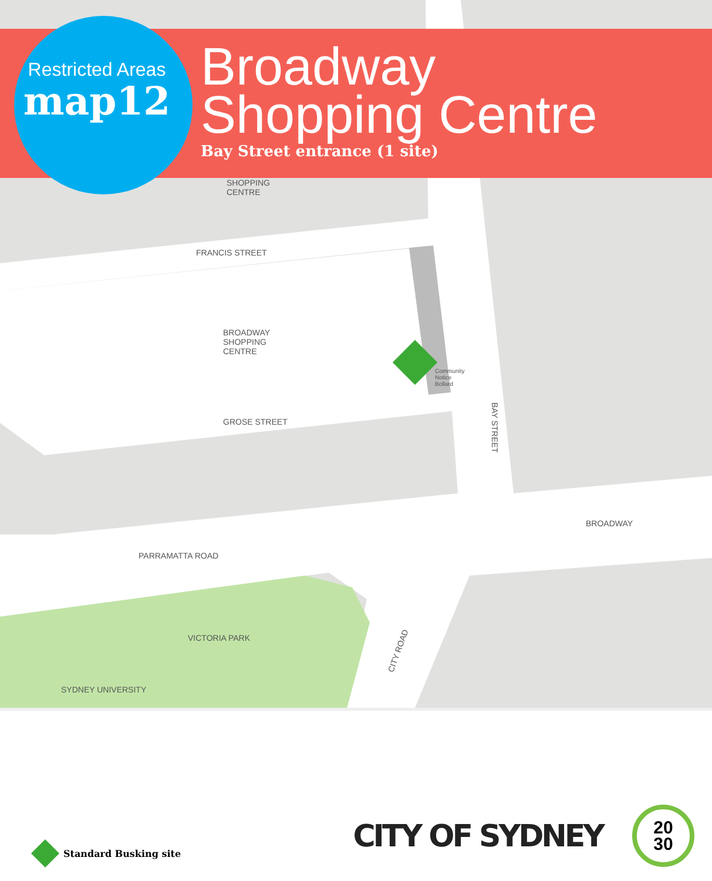Restricted Areas
map12
Broadway
Shopping Centre
Bay Street entrance (1 site)
SHOPPING
CENTRE
FRANCIS STREET
BROADWAY
SHOPPING
CENTRE
Community
Notice
Bollard
GROSE STREET
BAY STREET
BROADWAY
PARRAMATTA ROAD
VICTORIA PARK
CITY ROAD
SYDNEY UNIVERSITY
Standard Busking site
CITY OF SYDNEY
20
30